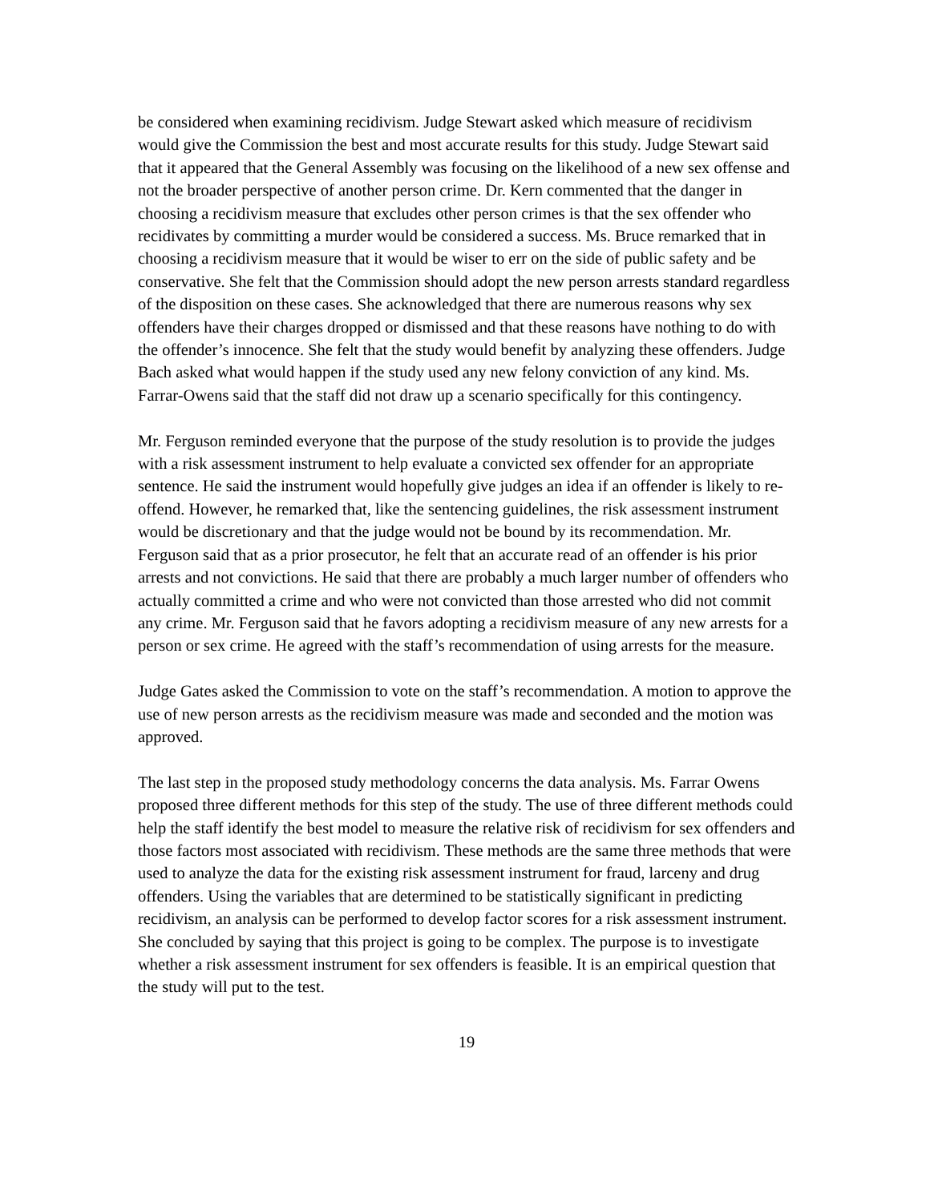be considered when examining recidivism. Judge Stewart asked which measure of recidivism would give the Commission the best and most accurate results for this study. Judge Stewart said that it appeared that the General Assembly was focusing on the likelihood of a new sex offense and not the broader perspective of another person crime. Dr. Kern commented that the danger in choosing a recidivism measure that excludes other person crimes is that the sex offender who recidivates by committing a murder would be considered a success. Ms. Bruce remarked that in choosing a recidivism measure that it would be wiser to err on the side of public safety and be conservative. She felt that the Commission should adopt the new person arrests standard regardless of the disposition on these cases. She acknowledged that there are numerous reasons why sex offenders have their charges dropped or dismissed and that these reasons have nothing to do with the offender’s innocence. She felt that the study would benefit by analyzing these offenders. Judge Bach asked what would happen if the study used any new felony conviction of any kind. Ms. Farrar-Owens said that the staff did not draw up a scenario specifically for this contingency.
Mr. Ferguson reminded everyone that the purpose of the study resolution is to provide the judges with a risk assessment instrument to help evaluate a convicted sex offender for an appropriate sentence. He said the instrument would hopefully give judges an idea if an offender is likely to re-offend. However, he remarked that, like the sentencing guidelines, the risk assessment instrument would be discretionary and that the judge would not be bound by its recommendation. Mr. Ferguson said that as a prior prosecutor, he felt that an accurate read of an offender is his prior arrests and not convictions. He said that there are probably a much larger number of offenders who actually committed a crime and who were not convicted than those arrested who did not commit any crime. Mr. Ferguson said that he favors adopting a recidivism measure of any new arrests for a person or sex crime. He agreed with the staff’s recommendation of using arrests for the measure.
Judge Gates asked the Commission to vote on the staff’s recommendation. A motion to approve the use of new person arrests as the recidivism measure was made and seconded and the motion was approved.
The last step in the proposed study methodology concerns the data analysis. Ms. Farrar Owens proposed three different methods for this step of the study. The use of three different methods could help the staff identify the best model to measure the relative risk of recidivism for sex offenders and those factors most associated with recidivism. These methods are the same three methods that were used to analyze the data for the existing risk assessment instrument for fraud, larceny and drug offenders. Using the variables that are determined to be statistically significant in predicting recidivism, an analysis can be performed to develop factor scores for a risk assessment instrument. She concluded by saying that this project is going to be complex. The purpose is to investigate whether a risk assessment instrument for sex offenders is feasible. It is an empirical question that the study will put to the test.
19